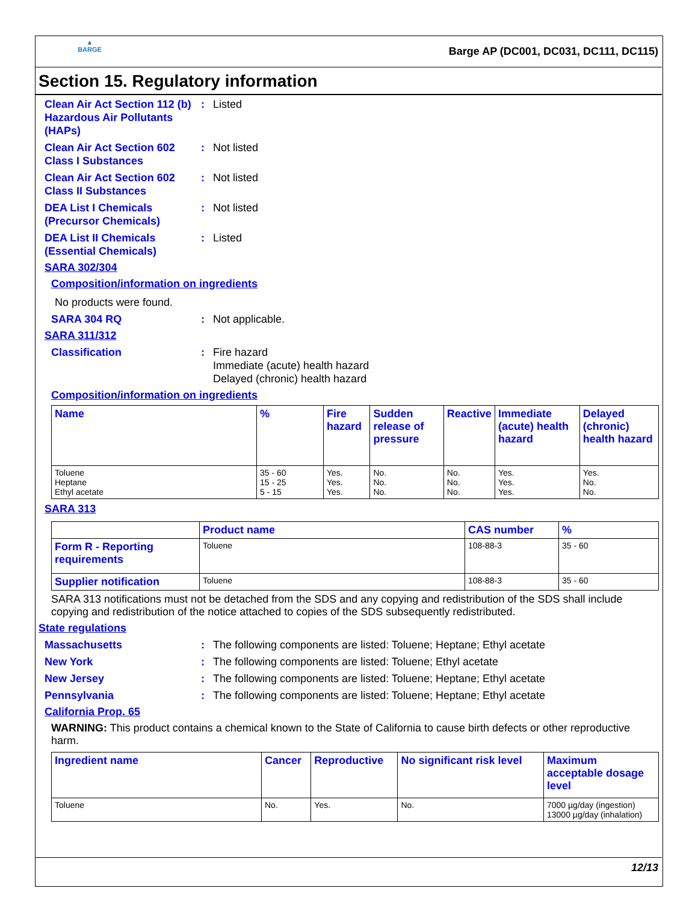▲
BARGE
Barge AP (DC001, DC031, DC111, DC115)
Section 15. Regulatory information
Clean Air Act Section 112 (b) Hazardous Air Pollutants (HAPs)
: Listed
Clean Air Act Section 602 Class I Substances
: Not listed
Clean Air Act Section 602 Class II Substances
: Not listed
DEA List I Chemicals (Precursor Chemicals)
: Not listed
DEA List II Chemicals (Essential Chemicals)
: Listed
SARA 302/304
Composition/information on ingredients
No products were found.
SARA 304 RQ : Not applicable.
SARA 311/312
Classification : Fire hazard
Immediate (acute) health hazard
Delayed (chronic) health hazard
Composition/information on ingredients
| Name | % | Fire hazard | Sudden release of pressure | Reactive | Immediate (acute) health hazard | Delayed (chronic) health hazard |
| --- | --- | --- | --- | --- | --- | --- |
| Toluene Heptane Ethyl acetate | 35 - 60 15 - 25 5 - 15 | Yes. Yes. Yes. | No. No. No. | No. No. No. | Yes. Yes. Yes. | Yes. No. No. |
SARA 313
| | Product name | CAS number | % |
| --- | --- | --- | --- |
| Form R - Reporting requirements | Toluene | 108-88-3 | 35 - 60 |
| Supplier notification | Toluene | 108-88-3 | 35 - 60 |
SARA 313 notifications must not be detached from the SDS and any copying and redistribution of the SDS shall include copying and redistribution of the notice attached to copies of the SDS subsequently redistributed.
State regulations
Massachusetts : The following components are listed: Toluene; Heptane; Ethyl acetate
New York : The following components are listed: Toluene; Ethyl acetate
New Jersey : The following components are listed: Toluene; Heptane; Ethyl acetate
Pennsylvania : The following components are listed: Toluene; Heptane; Ethyl acetate
California Prop. 65
WARNING: This product contains a chemical known to the State of California to cause birth defects or other reproductive harm.
| Ingredient name | Cancer | Reproductive | No significant risk level | Maximum acceptable dosage level |
| --- | --- | --- | --- | --- |
| Toluene | No. | Yes. | No. | 7000 µg/day (ingestion) 13000 µg/day (inhalation) |
12/13